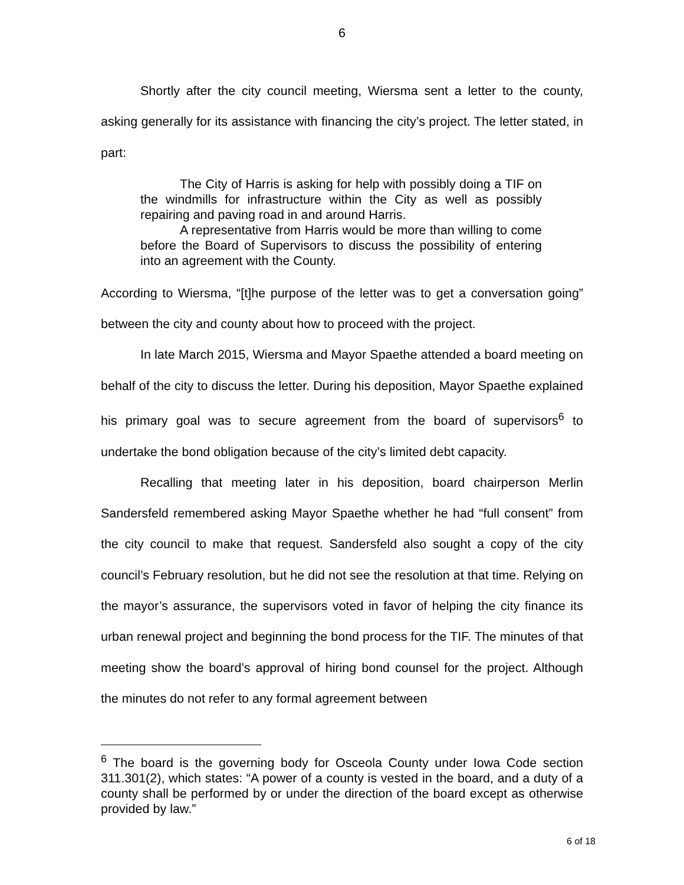6
Shortly after the city council meeting, Wiersma sent a letter to the county, asking generally for its assistance with financing the city’s project. The letter stated, in part:
The City of Harris is asking for help with possibly doing a TIF on the windmills for infrastructure within the City as well as possibly repairing and paving road in and around Harris.
A representative from Harris would be more than willing to come before the Board of Supervisors to discuss the possibility of entering into an agreement with the County.
According to Wiersma, “[t]he purpose of the letter was to get a conversation going” between the city and county about how to proceed with the project.
In late March 2015, Wiersma and Mayor Spaethe attended a board meeting on behalf of the city to discuss the letter. During his deposition, Mayor Spaethe explained his primary goal was to secure agreement from the board of supervisors<sup>6</sup> to undertake the bond obligation because of the city’s limited debt capacity.
Recalling that meeting later in his deposition, board chairperson Merlin Sandersfeld remembered asking Mayor Spaethe whether he had “full consent” from the city council to make that request. Sandersfeld also sought a copy of the city council’s February resolution, but he did not see the resolution at that time. Relying on the mayor’s assurance, the supervisors voted in favor of helping the city finance its urban renewal project and beginning the bond process for the TIF. The minutes of that meeting show the board’s approval of hiring bond counsel for the project. Although the minutes do not refer to any formal agreement between
<sup>6</sup> The board is the governing body for Osceola County under Iowa Code section 311.301(2), which states: “A power of a county is vested in the board, and a duty of a county shall be performed by or under the direction of the board except as otherwise provided by law.”
6 of 18